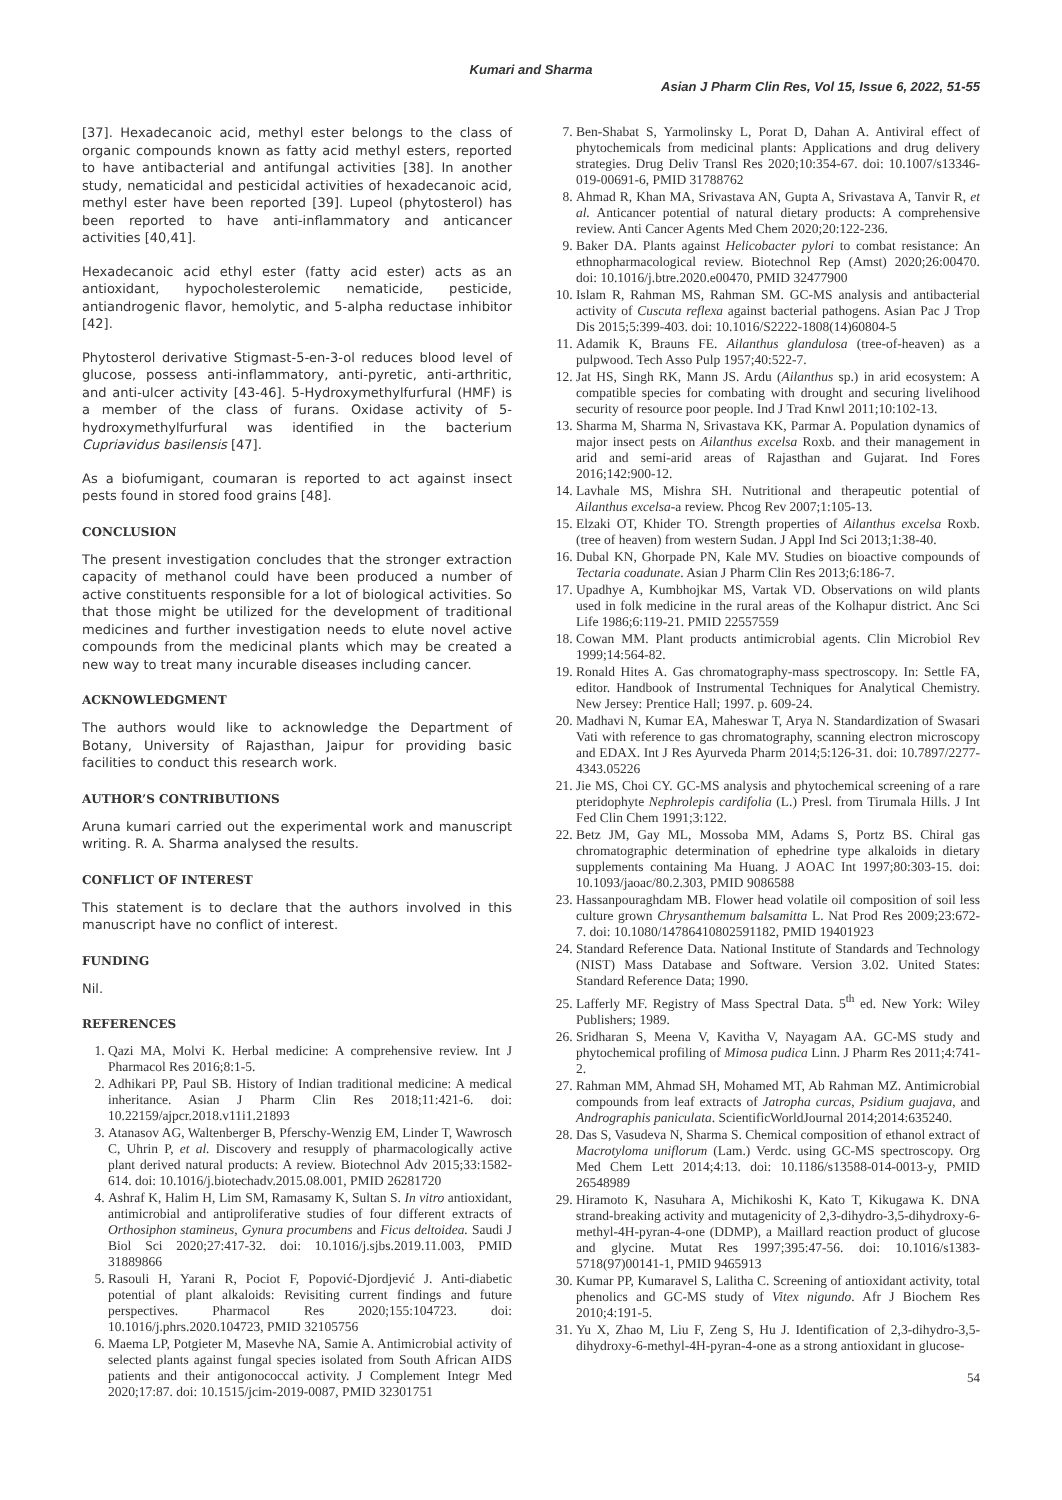Kumari and Sharma
Asian J Pharm Clin Res, Vol 15, Issue 6, 2022, 51-55
[37]. Hexadecanoic acid, methyl ester belongs to the class of organic compounds known as fatty acid methyl esters, reported to have antibacterial and antifungal activities [38]. In another study, nematicidal and pesticidal activities of hexadecanoic acid, methyl ester have been reported [39]. Lupeol (phytosterol) has been reported to have anti-inflammatory and anticancer activities [40,41].
Hexadecanoic acid ethyl ester (fatty acid ester) acts as an antioxidant, hypocholesterolemic nematicide, pesticide, antiandrogenic flavor, hemolytic, and 5-alpha reductase inhibitor [42].
Phytosterol derivative Stigmast-5-en-3-ol reduces blood level of glucose, possess anti-inflammatory, anti-pyretic, anti-arthritic, and anti-ulcer activity [43-46]. 5-Hydroxymethylfurfural (HMF) is a member of the class of furans. Oxidase activity of 5-hydroxymethylfurfural was identified in the bacterium Cupriavidus basilensis [47].
As a biofumigant, coumaran is reported to act against insect pests found in stored food grains [48].
CONCLUSION
The present investigation concludes that the stronger extraction capacity of methanol could have been produced a number of active constituents responsible for a lot of biological activities. So that those might be utilized for the development of traditional medicines and further investigation needs to elute novel active compounds from the medicinal plants which may be created a new way to treat many incurable diseases including cancer.
ACKNOWLEDGMENT
The authors would like to acknowledge the Department of Botany, University of Rajasthan, Jaipur for providing basic facilities to conduct this research work.
AUTHOR’S CONTRIBUTIONS
Aruna kumari carried out the experimental work and manuscript writing. R. A. Sharma analysed the results.
CONFLICT OF INTEREST
This statement is to declare that the authors involved in this manuscript have no conflict of interest.
FUNDING
Nil.
REFERENCES
1. Qazi MA, Molvi K. Herbal medicine: A comprehensive review. Int J Pharmacol Res 2016;8:1-5.
2. Adhikari PP, Paul SB. History of Indian traditional medicine: A medical inheritance. Asian J Pharm Clin Res 2018;11:421-6. doi: 10.22159/ajpcr.2018.v11i1.21893
3. Atanasov AG, Waltenberger B, Pferschy-Wenzig EM, Linder T, Wawrosch C, Uhrin P, et al. Discovery and resupply of pharmacologically active plant derived natural products: A review. Biotechnol Adv 2015;33:1582-614. doi: 10.1016/j.biotechadv.2015.08.001, PMID 26281720
4. Ashraf K, Halim H, Lim SM, Ramasamy K, Sultan S. In vitro antioxidant, antimicrobial and antiproliferative studies of four different extracts of Orthosiphon stamineus, Gynura procumbens and Ficus deltoidea. Saudi J Biol Sci 2020;27:417-32. doi: 10.1016/j.sjbs.2019.11.003, PMID 31889866
5. Rasouli H, Yarani R, Pociot F, Popović-Djordjević J. Anti-diabetic potential of plant alkaloids: Revisiting current findings and future perspectives. Pharmacol Res 2020;155:104723. doi: 10.1016/j.phrs.2020.104723, PMID 32105756
6. Maema LP, Potgieter M, Masevhe NA, Samie A. Antimicrobial activity of selected plants against fungal species isolated from South African AIDS patients and their antigonococcal activity. J Complement Integr Med 2020;17:87. doi: 10.1515/jcim-2019-0087, PMID 32301751
7. Ben-Shabat S, Yarmolinsky L, Porat D, Dahan A. Antiviral effect of phytochemicals from medicinal plants: Applications and drug delivery strategies. Drug Deliv Transl Res 2020;10:354-67. doi: 10.1007/s13346-019-00691-6, PMID 31788762
8. Ahmad R, Khan MA, Srivastava AN, Gupta A, Srivastava A, Tanvir R, et al. Anticancer potential of natural dietary products: A comprehensive review. Anti Cancer Agents Med Chem 2020;20:122-236.
9. Baker DA. Plants against Helicobacter pylori to combat resistance: An ethnopharmacological review. Biotechnol Rep (Amst) 2020;26:00470. doi: 10.1016/j.btre.2020.e00470, PMID 32477900
10. Islam R, Rahman MS, Rahman SM. GC-MS analysis and antibacterial activity of Cuscuta reflexa against bacterial pathogens. Asian Pac J Trop Dis 2015;5:399-403. doi: 10.1016/S2222-1808(14)60804-5
11. Adamik K, Brauns FE. Ailanthus glandulosa (tree-of-heaven) as a pulpwood. Tech Asso Pulp 1957;40:522-7.
12. Jat HS, Singh RK, Mann JS. Ardu (Ailanthus sp.) in arid ecosystem: A compatible species for combating with drought and securing livelihood security of resource poor people. Ind J Trad Knwl 2011;10:102-13.
13. Sharma M, Sharma N, Srivastava KK, Parmar A. Population dynamics of major insect pests on Ailanthus excelsa Roxb. and their management in arid and semi-arid areas of Rajasthan and Gujarat. Ind Fores 2016;142:900-12.
14. Lavhale MS, Mishra SH. Nutritional and therapeutic potential of Ailanthus excelsa-a review. Phcog Rev 2007;1:105-13.
15. Elzaki OT, Khider TO. Strength properties of Ailanthus excelsa Roxb. (tree of heaven) from western Sudan. J Appl Ind Sci 2013;1:38-40.
16. Dubal KN, Ghorpade PN, Kale MV. Studies on bioactive compounds of Tectaria coadunate. Asian J Pharm Clin Res 2013;6:186-7.
17. Upadhye A, Kumbhojkar MS, Vartak VD. Observations on wild plants used in folk medicine in the rural areas of the Kolhapur district. Anc Sci Life 1986;6:119-21. PMID 22557559
18. Cowan MM. Plant products antimicrobial agents. Clin Microbiol Rev 1999;14:564-82.
19. Ronald Hites A. Gas chromatography-mass spectroscopy. In: Settle FA, editor. Handbook of Instrumental Techniques for Analytical Chemistry. New Jersey: Prentice Hall; 1997. p. 609-24.
20. Madhavi N, Kumar EA, Maheswar T, Arya N. Standardization of Swasari Vati with reference to gas chromatography, scanning electron microscopy and EDAX. Int J Res Ayurveda Pharm 2014;5:126-31. doi: 10.7897/2277-4343.05226
21. Jie MS, Choi CY. GC-MS analysis and phytochemical screening of a rare pteridophyte Nephrolepis cardifolia (L.) Presl. from Tirumala Hills. J Int Fed Clin Chem 1991;3:122.
22. Betz JM, Gay ML, Mossoba MM, Adams S, Portz BS. Chiral gas chromatographic determination of ephedrine type alkaloids in dietary supplements containing Ma Huang. J AOAC Int 1997;80:303-15. doi: 10.1093/jaoac/80.2.303, PMID 9086588
23. Hassanpouraghdam MB. Flower head volatile oil composition of soil less culture grown Chrysanthemum balsamitta L. Nat Prod Res 2009;23:672-7. doi: 10.1080/14786410802591182, PMID 19401923
24. Standard Reference Data. National Institute of Standards and Technology (NIST) Mass Database and Software. Version 3.02. United States: Standard Reference Data; 1990.
25. Lafferly MF. Registry of Mass Spectral Data. 5<sup>th</sup> ed. New York: Wiley Publishers; 1989.
26. Sridharan S, Meena V, Kavitha V, Nayagam AA. GC-MS study and phytochemical profiling of Mimosa pudica Linn. J Pharm Res 2011;4:741-2.
27. Rahman MM, Ahmad SH, Mohamed MT, Ab Rahman MZ. Antimicrobial compounds from leaf extracts of Jatropha curcas, Psidium guajava, and Andrographis paniculata. ScientificWorldJournal 2014;2014:635240.
28. Das S, Vasudeva N, Sharma S. Chemical composition of ethanol extract of Macrotyloma uniflorum (Lam.) Verdc. using GC-MS spectroscopy. Org Med Chem Lett 2014;4:13. doi: 10.1186/s13588-014-0013-y, PMID 26548989
29. Hiramoto K, Nasuhara A, Michikoshi K, Kato T, Kikugawa K. DNA strand-breaking activity and mutagenicity of 2,3-dihydro-3,5-dihydroxy-6-methyl-4H-pyran-4-one (DDMP), a Maillard reaction product of glucose and glycine. Mutat Res 1997;395:47-56. doi: 10.1016/s1383-5718(97)00141-1, PMID 9465913
30. Kumar PP, Kumaravel S, Lalitha C. Screening of antioxidant activity, total phenolics and GC-MS study of Vitex nigundo. Afr J Biochem Res 2010;4:191-5.
31. Yu X, Zhao M, Liu F, Zeng S, Hu J. Identification of 2,3-dihydro-3,5-dihydroxy-6-methyl-4H-pyran-4-one as a strong antioxidant in glucose-
54